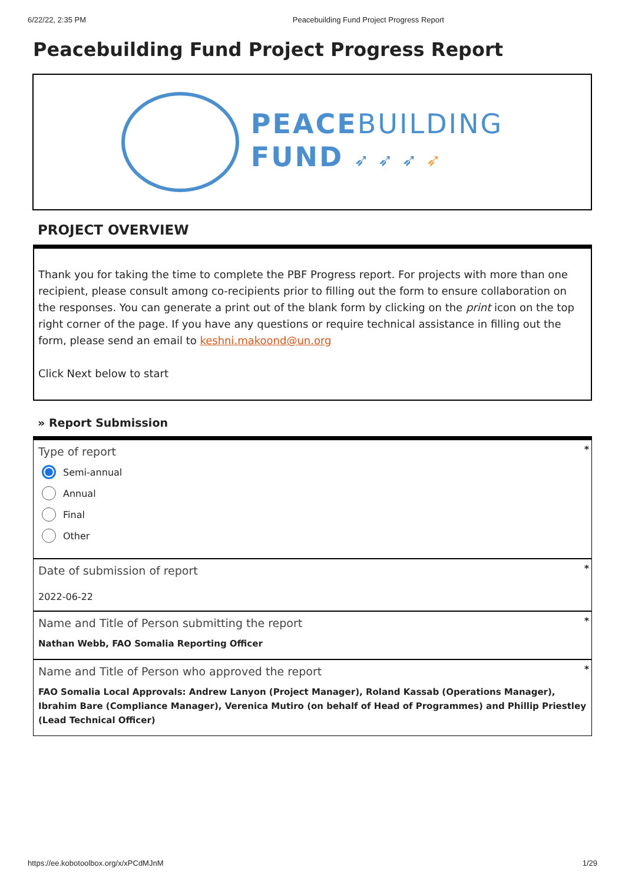6/22/22, 2:35 PM Peacebuilding Fund Project Progress Report
Peacebuilding Fund Project Progress Report
PEACEBUILDING
FUND ➶ ➶ ➶ ➶
PROJECT OVERVIEW
Thank you for taking the time to complete the PBF Progress report. For projects with more than one recipient, please consult among co-recipients prior to filling out the form to ensure collaboration on the responses. You can generate a print out of the blank form by clicking on the print icon on the top right corner of the page. If you have any questions or require technical assistance in filling out the form, please send an email to keshni.makoond@un.org
Click Next below to start
» Report Submission
*
Type of report
Semi-annual
Annual
Final
Other
*
Date of submission of report
2022-06-22
*
Name and Title of Person submitting the report
Nathan Webb, FAO Somalia Reporting Officer
*
Name and Title of Person who approved the report
FAO Somalia Local Approvals: Andrew Lanyon (Project Manager), Roland Kassab (Operations Manager), Ibrahim Bare (Compliance Manager), Verenica Mutiro (on behalf of Head of Programmes) and Phillip Priestley (Lead Technical Officer)
https://ee.kobotoolbox.org/x/xPCdMJnM 1/29